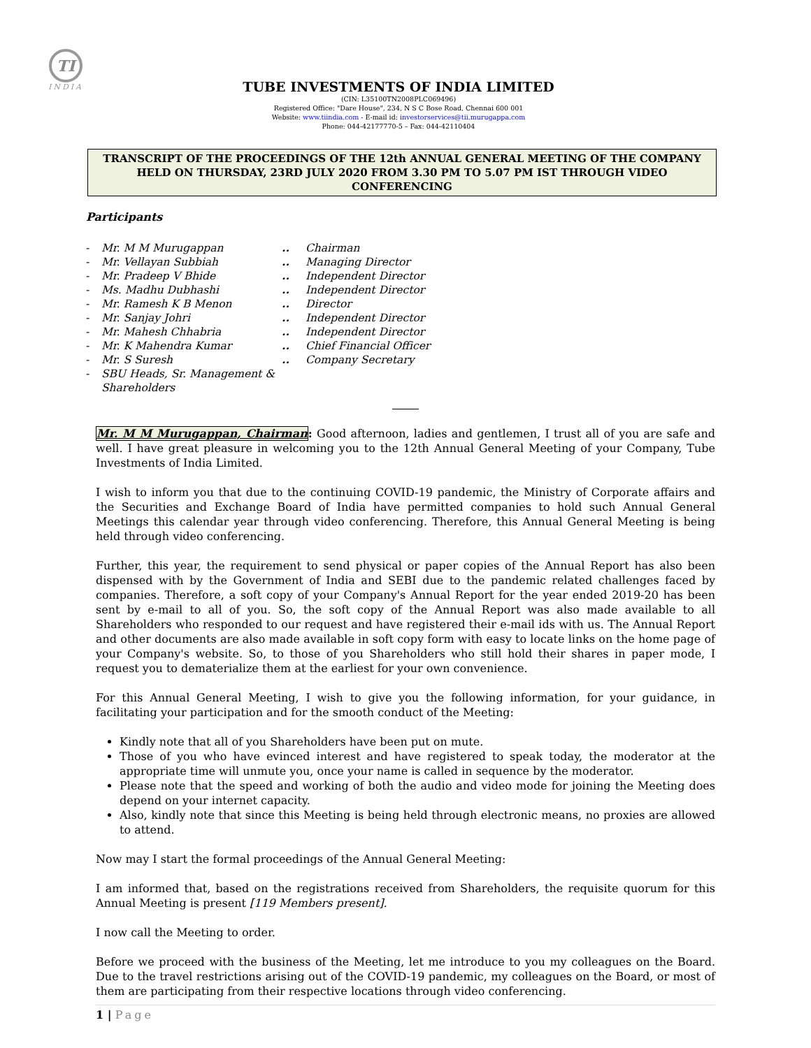TI
INDIA
TUBE INVESTMENTS OF INDIA LIMITED
(CIN: L35100TN2008PLC069496)
Registered Office: "Dare House", 234, N S C Bose Road, Chennai 600 001
Website: www.tiindia.com - E-mail id: investorservices@tii.murugappa.com
Phone: 044-42177770-5 – Fax: 044-42110404
TRANSCRIPT OF THE PROCEEDINGS OF THE 12th ANNUAL GENERAL MEETING OF THE COMPANY HELD ON THURSDAY, 23RD JULY 2020 FROM 3.30 PM TO 5.07 PM IST THROUGH VIDEO CONFERENCING
Participants
- Mr. M M Murugappan.. Chairman
- Mr. Vellayan Subbiah.. Managing Director
- Mr. Pradeep V Bhide.. Independent Director
- Ms. Madhu Dubhashi.. Independent Director
- Mr. Ramesh K B Menon.. Director
- Mr. Sanjay Johri.. Independent Director
- Mr. Mahesh Chhabria.. Independent Director
- Mr. K Mahendra Kumar.. Chief Financial Officer
- Mr. S Suresh.. Company Secretary
- SBU Heads, Sr. Management & Shareholders
Mr. M M Murugappan, Chairman: Good afternoon, ladies and gentlemen, I trust all of you are safe and well. I have great pleasure in welcoming you to the 12th Annual General Meeting of your Company, Tube Investments of India Limited.
I wish to inform you that due to the continuing COVID-19 pandemic, the Ministry of Corporate affairs and the Securities and Exchange Board of India have permitted companies to hold such Annual General Meetings this calendar year through video conferencing. Therefore, this Annual General Meeting is being held through video conferencing.
Further, this year, the requirement to send physical or paper copies of the Annual Report has also been dispensed with by the Government of India and SEBI due to the pandemic related challenges faced by companies. Therefore, a soft copy of your Company's Annual Report for the year ended 2019-20 has been sent by e-mail to all of you. So, the soft copy of the Annual Report was also made available to all Shareholders who responded to our request and have registered their e-mail ids with us. The Annual Report and other documents are also made available in soft copy form with easy to locate links on the home page of your Company's website. So, to those of you Shareholders who still hold their shares in paper mode, I request you to dematerialize them at the earliest for your own convenience.
For this Annual General Meeting, I wish to give you the following information, for your guidance, in facilitating your participation and for the smooth conduct of the Meeting:
Kindly note that all of you Shareholders have been put on mute.
Those of you who have evinced interest and have registered to speak today, the moderator at the appropriate time will unmute you, once your name is called in sequence by the moderator.
Please note that the speed and working of both the audio and video mode for joining the Meeting does depend on your internet capacity.
Also, kindly note that since this Meeting is being held through electronic means, no proxies are allowed to attend.
Now may I start the formal proceedings of the Annual General Meeting:
I am informed that, based on the registrations received from Shareholders, the requisite quorum for this Annual Meeting is present [119 Members present].
I now call the Meeting to order.
Before we proceed with the business of the Meeting, let me introduce to you my colleagues on the Board. Due to the travel restrictions arising out of the COVID-19 pandemic, my colleagues on the Board, or most of them are participating from their respective locations through video conferencing.
1 | Page